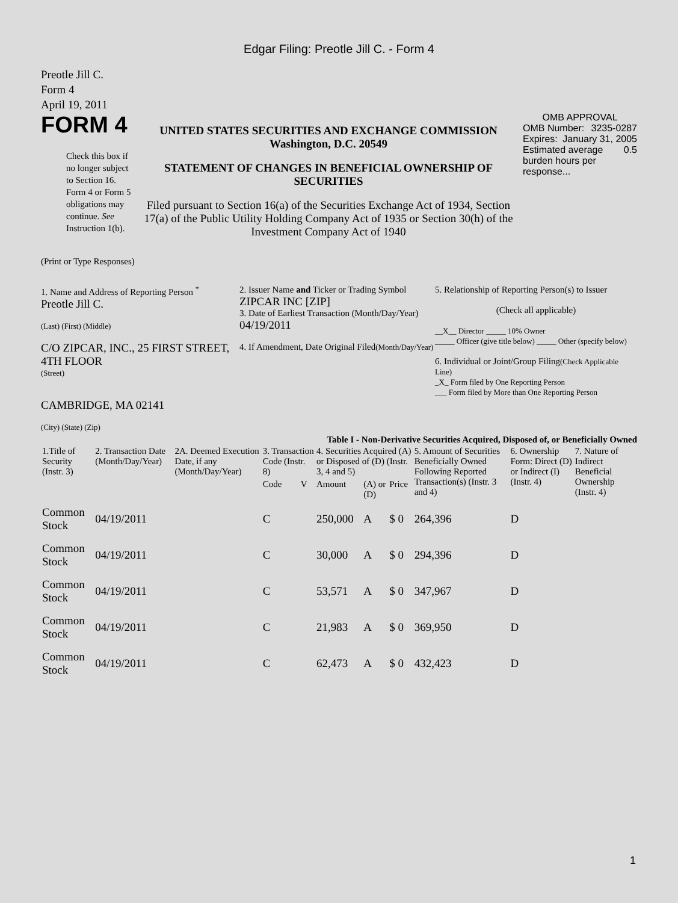Edgar Filing: Preotle Jill C. - Form 4
Preotle Jill C.
Form 4
April 19, 2011
FORM 4
Check this box if no longer subject to Section 16. Form 4 or Form 5 obligations may continue. See Instruction 1(b).
UNITED STATES SECURITIES AND EXCHANGE COMMISSION
Washington, D.C. 20549
STATEMENT OF CHANGES IN BENEFICIAL OWNERSHIP OF SECURITIES
Filed pursuant to Section 16(a) of the Securities Exchange Act of 1934, Section 17(a) of the Public Utility Holding Company Act of 1935 or Section 30(h) of the Investment Company Act of 1940
OMB APPROVAL
OMB Number: 3235-0287
Expires: January 31, 2005
Estimated average burden hours per response... 0.5
(Print or Type Responses)
1. Name and Address of Reporting Person <sup>*</sup>
Preotle Jill C.
(Last) (First) (Middle)
C/O ZIPCAR, INC., 25 FIRST STREET, 4TH FLOOR
(Street)
CAMBRIDGE, MA 02141
(City) (State) (Zip)
2. Issuer Name and Ticker or Trading Symbol
ZIPCAR INC [ZIP]
3. Date of Earliest Transaction (Month/Day/Year)
04/19/2011
4. If Amendment, Date Original Filed(Month/Day/Year)
5. Relationship of Reporting Person(s) to Issuer
(Check all applicable)
__X__ Director _____ 10% Owner
_____ Officer (give title below) _____ Other (specify below)
6. Individual or Joint/Group Filing(Check Applicable Line)
_X_ Form filed by One Reporting Person
___ Form filed by More than One Reporting Person
Table I - Non-Derivative Securities Acquired, Disposed of, or Beneficially Owned
| 1.Title of Security (Instr. 3) | 2. Transaction Date (Month/Day/Year) | 2A. Deemed Execution Date, if any (Month/Day/Year) | 3. Transaction Code (Instr. 8) | | 4. Securities Acquired (A) or Disposed of (D) (Instr. 3, 4 and 5) | | | 5. Amount of Securities Beneficially Owned Following Reported Transaction(s) (Instr. 3 and 4) | 6. Ownership Form: Direct (D) or Indirect (I) (Instr. 4) | 7. Nature of Indirect Beneficial Ownership (Instr. 4) |
| --- | --- | --- | --- | --- | --- | --- | --- | --- | --- | --- |
| | | | Code | V | Amount | (A) or (D) | Price | | | |
| Common Stock | 04/19/2011 | | C | | 250,000 | A | $ 0 | 264,396 | D | |
| Common Stock | 04/19/2011 | | C | | 30,000 | A | $ 0 | 294,396 | D | |
| Common Stock | 04/19/2011 | | C | | 53,571 | A | $ 0 | 347,967 | D | |
| Common Stock | 04/19/2011 | | C | | 21,983 | A | $ 0 | 369,950 | D | |
| Common Stock | 04/19/2011 | | C | | 62,473 | A | $ 0 | 432,423 | D | |
1